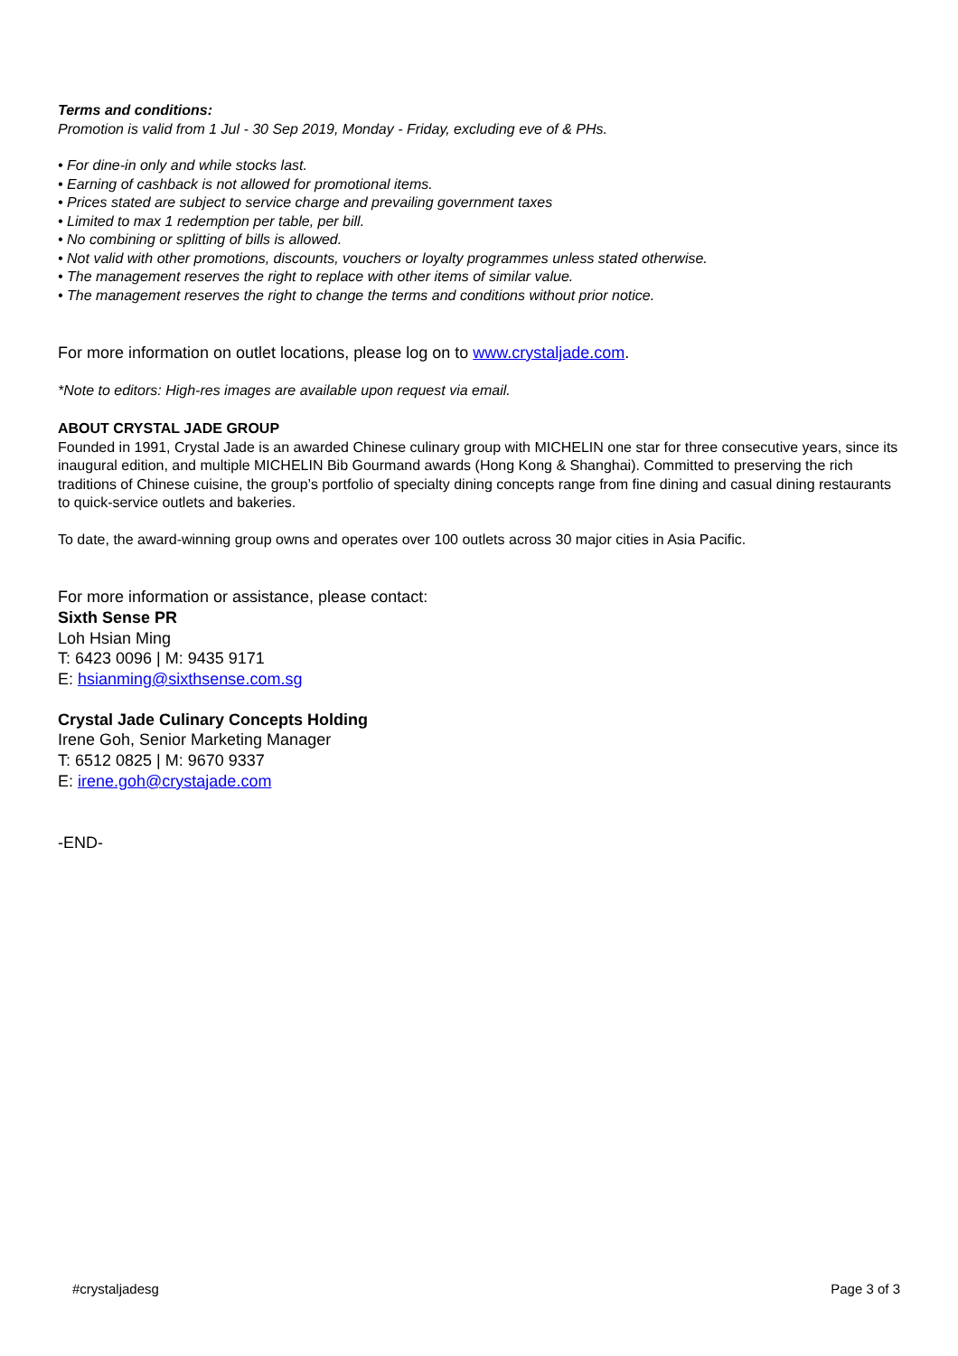Terms and conditions:
Promotion is valid from 1 Jul - 30 Sep 2019, Monday - Friday, excluding eve of & PHs.
• For dine-in only and while stocks last.
• Earning of cashback is not allowed for promotional items.
• Prices stated are subject to service charge and prevailing government taxes
• Limited to max 1 redemption per table, per bill.
• No combining or splitting of bills is allowed.
• Not valid with other promotions, discounts, vouchers or loyalty programmes unless stated otherwise.
• The management reserves the right to replace with other items of similar value.
• The management reserves the right to change the terms and conditions without prior notice.
For more information on outlet locations, please log on to www.crystaljade.com.
*Note to editors: High-res images are available upon request via email.
ABOUT CRYSTAL JADE GROUP
Founded in 1991, Crystal Jade is an awarded Chinese culinary group with MICHELIN one star for three consecutive years, since its inaugural edition, and multiple MICHELIN Bib Gourmand awards (Hong Kong & Shanghai). Committed to preserving the rich traditions of Chinese cuisine, the group’s portfolio of specialty dining concepts range from fine dining and casual dining restaurants to quick-service outlets and bakeries.
To date, the award-winning group owns and operates over 100 outlets across 30 major cities in Asia Pacific.
For more information or assistance, please contact:
Sixth Sense PR
Loh Hsian Ming
T: 6423 0096 | M: 9435 9171
E: hsianming@sixthsense.com.sg
Crystal Jade Culinary Concepts Holding
Irene Goh, Senior Marketing Manager
T: 6512 0825 | M: 9670 9337
E: irene.goh@crystajade.com
-END-
#crystaljadesg Page 3 of 3